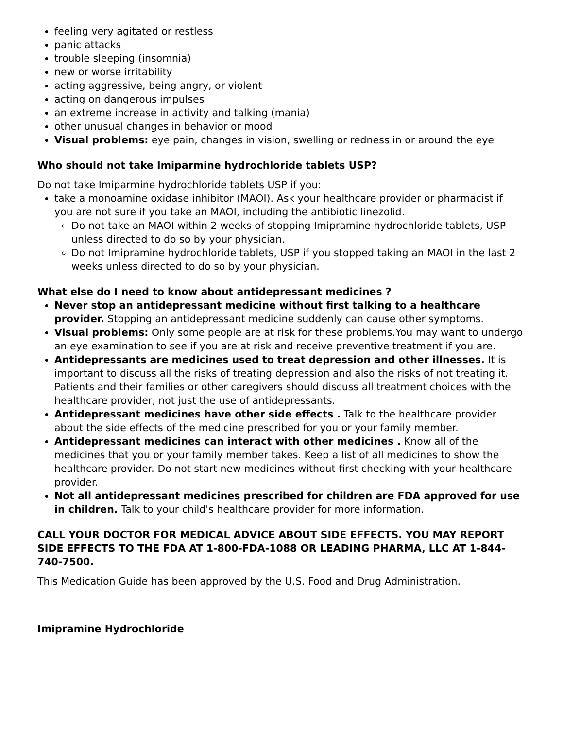feeling very agitated or restless
panic attacks
trouble sleeping (insomnia)
new or worse irritability
acting aggressive, being angry, or violent
acting on dangerous impulses
an extreme increase in activity and talking (mania)
other unusual changes in behavior or mood
Visual problems: eye pain, changes in vision, swelling or redness in or around the eye
Who should not take Imiparmine hydrochloride tablets USP?
Do not take Imiparmine hydrochloride tablets USP if you:
take a monoamine oxidase inhibitor (MAOI). Ask your healthcare provider or pharmacist if you are not sure if you take an MAOI, including the antibiotic linezolid.
Do not take an MAOI within 2 weeks of stopping Imipramine hydrochloride tablets, USP unless directed to do so by your physician.
Do not Imipramine hydrochloride tablets, USP if you stopped taking an MAOI in the last 2 weeks unless directed to do so by your physician.
What else do I need to know about antidepressant medicines ?
Never stop an antidepressant medicine without first talking to a healthcare provider. Stopping an antidepressant medicine suddenly can cause other symptoms.
Visual problems: Only some people are at risk for these problems.You may want to undergo an eye examination to see if you are at risk and receive preventive treatment if you are.
Antidepressants are medicines used to treat depression and other illnesses. It is important to discuss all the risks of treating depression and also the risks of not treating it. Patients and their families or other caregivers should discuss all treatment choices with the healthcare provider, not just the use of antidepressants.
Antidepressant medicines have other side effects . Talk to the healthcare provider about the side effects of the medicine prescribed for you or your family member.
Antidepressant medicines can interact with other medicines . Know all of the medicines that you or your family member takes. Keep a list of all medicines to show the healthcare provider. Do not start new medicines without first checking with your healthcare provider.
Not all antidepressant medicines prescribed for children are FDA approved for use in children. Talk to your child's healthcare provider for more information.
CALL YOUR DOCTOR FOR MEDICAL ADVICE ABOUT SIDE EFFECTS. YOU MAY REPORT SIDE EFFECTS TO THE FDA AT 1-800-FDA-1088 OR LEADING PHARMA, LLC AT 1-844-740-7500.
This Medication Guide has been approved by the U.S. Food and Drug Administration.
Imipramine Hydrochloride